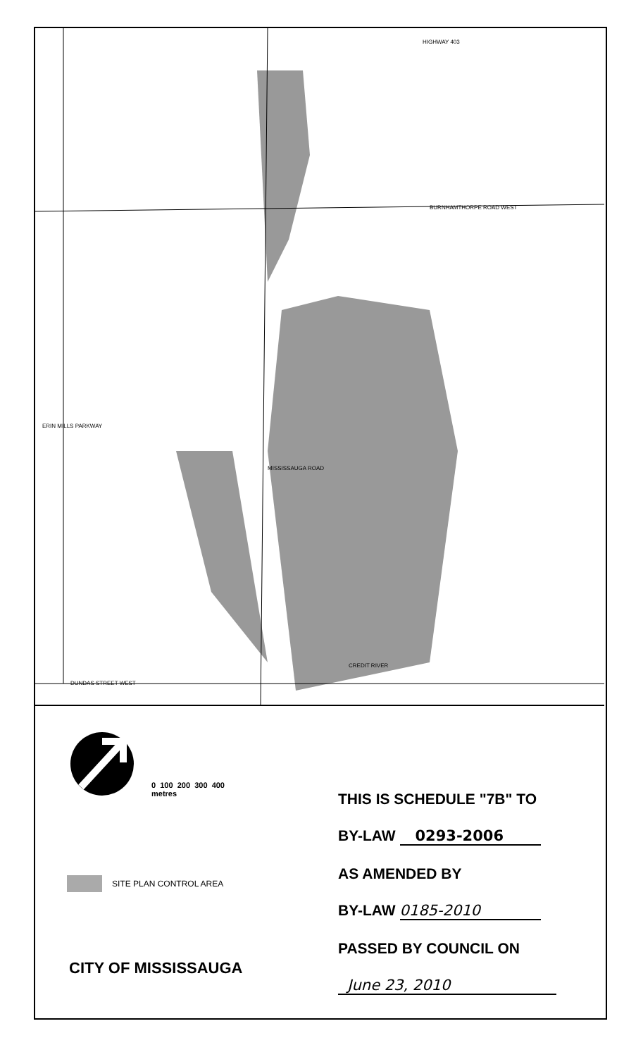HIGHWAY 403
BURNHAMTHORPE ROAD WEST
CREDIT RIVER
DUNDAS STREET WEST
ERIN MILLS PARKWAY
MISSISSAUGA ROAD
0 100 200 300 400
metres
SITE PLAN CONTROL AREA
CITY OF MISSISSAUGA
THIS IS SCHEDULE "7B" TO
BY-LAW 0293-2006
AS AMENDED BY
BY-LAW 0185-2010
PASSED BY COUNCIL ON
June 23, 2010